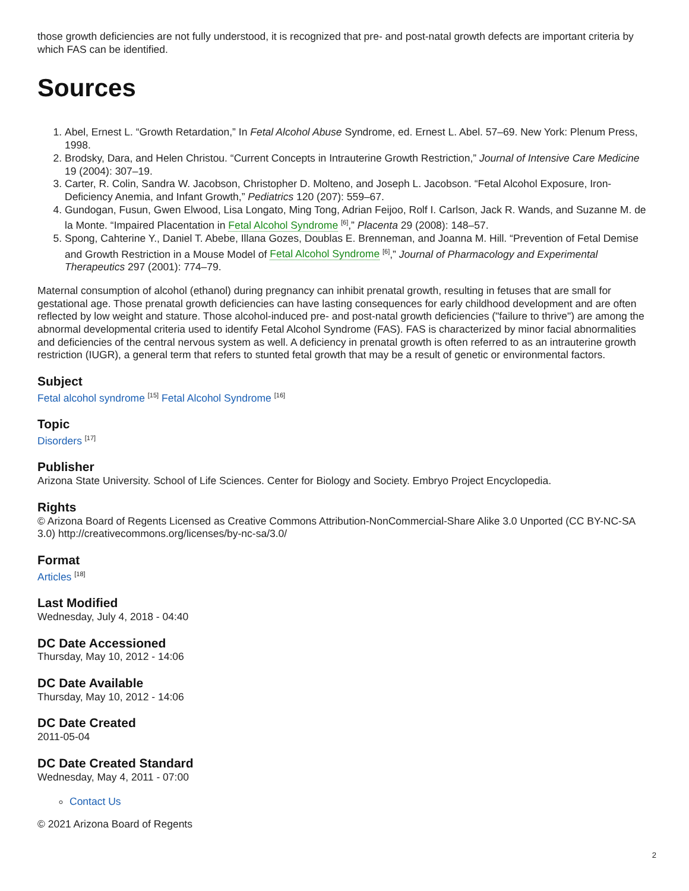those growth deficiencies are not fully understood, it is recognized that pre- and post-natal growth defects are important criteria by which FAS can be identified.
Sources
1. Abel, Ernest L. “Growth Retardation,” In Fetal Alcohol Abuse Syndrome, ed. Ernest L. Abel. 57–69. New York: Plenum Press, 1998.
2. Brodsky, Dara, and Helen Christou. “Current Concepts in Intrauterine Growth Restriction,” Journal of Intensive Care Medicine 19 (2004): 307–19.
3. Carter, R. Colin, Sandra W. Jacobson, Christopher D. Molteno, and Joseph L. Jacobson. “Fetal Alcohol Exposure, Iron-Deficiency Anemia, and Infant Growth,” Pediatrics 120 (207): 559–67.
4. Gundogan, Fusun, Gwen Elwood, Lisa Longato, Ming Tong, Adrian Feijoo, Rolf I. Carlson, Jack R. Wands, and Suzanne M. de la Monte. “Impaired Placentation in Fetal Alcohol Syndrome <sup>[6]</sup>,” Placenta 29 (2008): 148–57.
5. Spong, Cahterine Y., Daniel T. Abebe, Illana Gozes, Doublas E. Brenneman, and Joanna M. Hill. “Prevention of Fetal Demise and Growth Restriction in a Mouse Model of Fetal Alcohol Syndrome <sup>[6]</sup>,” Journal of Pharmacology and Experimental Therapeutics 297 (2001): 774–79.
Maternal consumption of alcohol (ethanol) during pregnancy can inhibit prenatal growth, resulting in fetuses that are small for gestational age. Those prenatal growth deficiencies can have lasting consequences for early childhood development and are often reflected by low weight and stature. Those alcohol-induced pre- and post-natal growth deficiencies ("failure to thrive") are among the abnormal developmental criteria used to identify Fetal Alcohol Syndrome (FAS). FAS is characterized by minor facial abnormalities and deficiencies of the central nervous system as well. A deficiency in prenatal growth is often referred to as an intrauterine growth restriction (IUGR), a general term that refers to stunted fetal growth that may be a result of genetic or environmental factors.
Subject
Fetal alcohol syndrome <sup>[15]</sup> Fetal Alcohol Syndrome <sup>[16]</sup>
Topic
Disorders <sup>[17]</sup>
Publisher
Arizona State University. School of Life Sciences. Center for Biology and Society. Embryo Project Encyclopedia.
Rights
© Arizona Board of Regents Licensed as Creative Commons Attribution-NonCommercial-Share Alike 3.0 Unported (CC BY-NC-SA 3.0) http://creativecommons.org/licenses/by-nc-sa/3.0/
Format
Articles <sup>[18]</sup>
Last Modified
Wednesday, July 4, 2018 - 04:40
DC Date Accessioned
Thursday, May 10, 2012 - 14:06
DC Date Available
Thursday, May 10, 2012 - 14:06
DC Date Created
2011-05-04
DC Date Created Standard
Wednesday, May 4, 2011 - 07:00
Contact Us
© 2021 Arizona Board of Regents
2